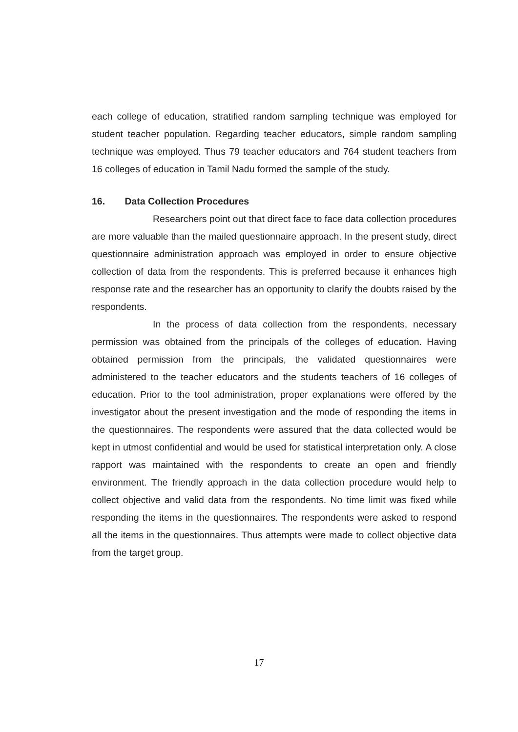each college of education, stratified random sampling technique was employed for student teacher population. Regarding teacher educators, simple random sampling technique was employed. Thus 79 teacher educators and 764 student teachers from 16 colleges of education in Tamil Nadu formed the sample of the study.
16. Data Collection Procedures
Researchers point out that direct face to face data collection procedures are more valuable than the mailed questionnaire approach. In the present study, direct questionnaire administration approach was employed in order to ensure objective collection of data from the respondents. This is preferred because it enhances high response rate and the researcher has an opportunity to clarify the doubts raised by the respondents.
In the process of data collection from the respondents, necessary permission was obtained from the principals of the colleges of education. Having obtained permission from the principals, the validated questionnaires were administered to the teacher educators and the students teachers of 16 colleges of education. Prior to the tool administration, proper explanations were offered by the investigator about the present investigation and the mode of responding the items in the questionnaires. The respondents were assured that the data collected would be kept in utmost confidential and would be used for statistical interpretation only. A close rapport was maintained with the respondents to create an open and friendly environment. The friendly approach in the data collection procedure would help to collect objective and valid data from the respondents. No time limit was fixed while responding the items in the questionnaires. The respondents were asked to respond all the items in the questionnaires. Thus attempts were made to collect objective data from the target group.
17